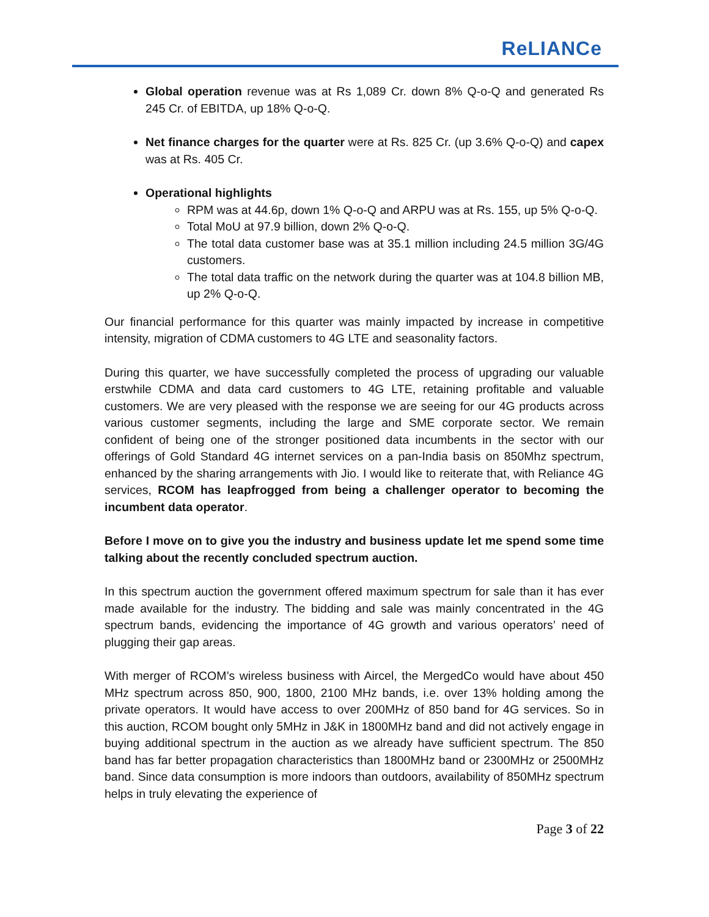ReLIANCe
Global operation revenue was at Rs 1,089 Cr. down 8% Q-o-Q and generated Rs 245 Cr. of EBITDA, up 18% Q-o-Q.
Net finance charges for the quarter were at Rs. 825 Cr. (up 3.6% Q-o-Q) and capex was at Rs. 405 Cr.
Operational highlights
RPM was at 44.6p, down 1% Q-o-Q and ARPU was at Rs. 155, up 5% Q-o-Q.
Total MoU at 97.9 billion, down 2% Q-o-Q.
The total data customer base was at 35.1 million including 24.5 million 3G/4G customers.
The total data traffic on the network during the quarter was at 104.8 billion MB, up 2% Q-o-Q.
Our financial performance for this quarter was mainly impacted by increase in competitive intensity, migration of CDMA customers to 4G LTE and seasonality factors.
During this quarter, we have successfully completed the process of upgrading our valuable erstwhile CDMA and data card customers to 4G LTE, retaining profitable and valuable customers. We are very pleased with the response we are seeing for our 4G products across various customer segments, including the large and SME corporate sector. We remain confident of being one of the stronger positioned data incumbents in the sector with our offerings of Gold Standard 4G internet services on a pan-India basis on 850Mhz spectrum, enhanced by the sharing arrangements with Jio. I would like to reiterate that, with Reliance 4G services, RCOM has leapfrogged from being a challenger operator to becoming the incumbent data operator.
Before I move on to give you the industry and business update let me spend some time talking about the recently concluded spectrum auction.
In this spectrum auction the government offered maximum spectrum for sale than it has ever made available for the industry. The bidding and sale was mainly concentrated in the 4G spectrum bands, evidencing the importance of 4G growth and various operators’ need of plugging their gap areas.
With merger of RCOM’s wireless business with Aircel, the MergedCo would have about 450 MHz spectrum across 850, 900, 1800, 2100 MHz bands, i.e. over 13% holding among the private operators. It would have access to over 200MHz of 850 band for 4G services. So in this auction, RCOM bought only 5MHz in J&K in 1800MHz band and did not actively engage in buying additional spectrum in the auction as we already have sufficient spectrum. The 850 band has far better propagation characteristics than 1800MHz band or 2300MHz or 2500MHz band. Since data consumption is more indoors than outdoors, availability of 850MHz spectrum helps in truly elevating the experience of
Page 3 of 22